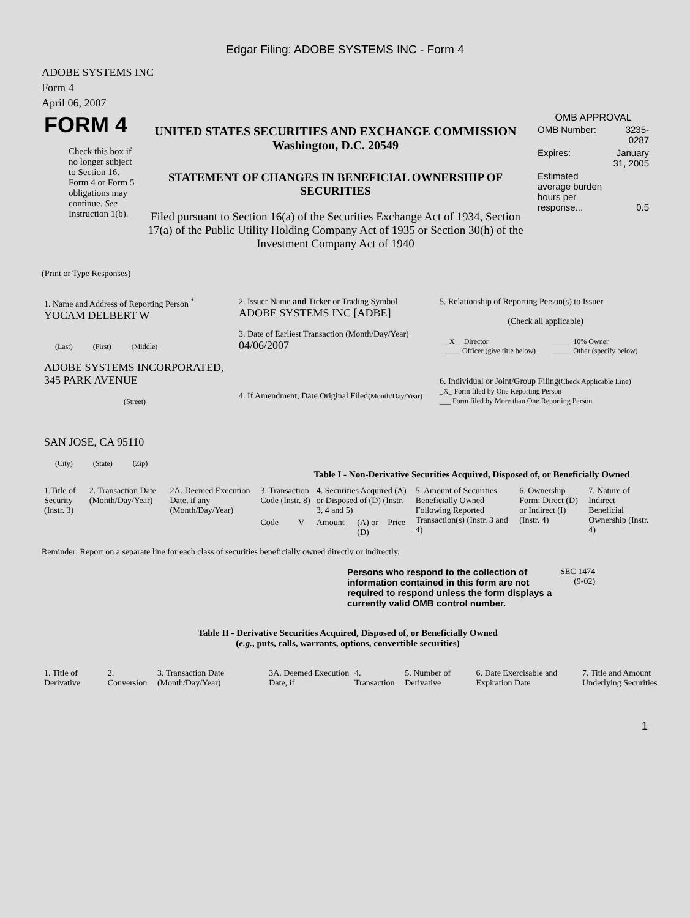Edgar Filing: ADOBE SYSTEMS INC - Form 4
ADOBE SYSTEMS INC
Form 4
April 06, 2007
| FORM 4 Check this box if no longer subject to Section 16. Form 4 or Form 5 obligations may continue. See Instruction 1(b). | UNITED STATES SECURITIES AND EXCHANGE COMMISSION Washington, D.C. 20549 STATEMENT OF CHANGES IN BENEFICIAL OWNERSHIP OF SECURITIES Filed pursuant to Section 16(a) of the Securities Exchange Act of 1934, Section 17(a) of the Public Utility Holding Company Act of 1935 or Section 30(h) of the Investment Company Act of 1940 | OMB APPROVAL / OMB Number: / 3235-0287 / / Expires: / January 31, 2005 / / Estimated average burden hours per response... / 0.5 / |
(Print or Type Responses)
| 1. Name and Address of Reporting Person <sup>*</sup> YOCAM DELBERT W (Last) (First) (Middle) ADOBE SYSTEMS INCORPORATED, 345 PARK AVENUE (Street) SAN JOSE, CA 95110 (City) (State) (Zip) | 2. Issuer Name and Ticker or Trading Symbol ADOBE SYSTEMS INC [ADBE] 3. Date of Earliest Transaction (Month/Day/Year) 04/06/2007 4. If Amendment, Date Original Filed (Month/Day/Year) | 5. Relationship of Reporting Person(s) to Issuer (Check all applicable) / __X__ Director _____ Officer (give title below) / _____ 10% Owner _____ Other (specify below) / 6. Individual or Joint/Group Filing (Check Applicable Line) _X_ Form filed by One Reporting Person ___ Form filed by More than One Reporting Person |
Table I - Non-Derivative Securities Acquired, Disposed of, or Beneficially Owned
| 1.Title of Security (Instr. 3) | 2. Transaction Date (Month/Day/Year) | 2A. Deemed Execution Date, if any (Month/Day/Year) | 3. Transaction Code (Instr. 8) | | 4. Securities Acquired (A) or Disposed of (D) (Instr. 3, 4 and 5) | | | 5. Amount of Securities Beneficially Owned Following Reported Transaction(s) (Instr. 3 and 4) | 6. Ownership Form: Direct (D) or Indirect (I) (Instr. 4) | 7. Nature of Indirect Beneficial Ownership (Instr. 4) |
| --- | --- | --- | --- | --- | --- | --- | --- | --- | --- | --- |
| | | | Code | V | Amount | (A) or (D) | Price | | | |
Reminder: Report on a separate line for each class of securities beneficially owned directly or indirectly.
| Persons who respond to the collection of information contained in this form are not required to respond unless the form displays a currently valid OMB control number. | SEC 1474 (9-02) |
Table II - Derivative Securities Acquired, Disposed of, or Beneficially Owned
(e.g., puts, calls, warrants, options, convertible securities)
| 1. Title of Derivative | 2. Conversion | 3. Transaction Date (Month/Day/Year) | 3A. Deemed Execution Date, if | 4. Transaction | 5. Number of Derivative | 6. Date Exercisable and Expiration Date | 7. Title and Amount Underlying Securities |
| --- | --- | --- | --- | --- | --- | --- | --- |
1